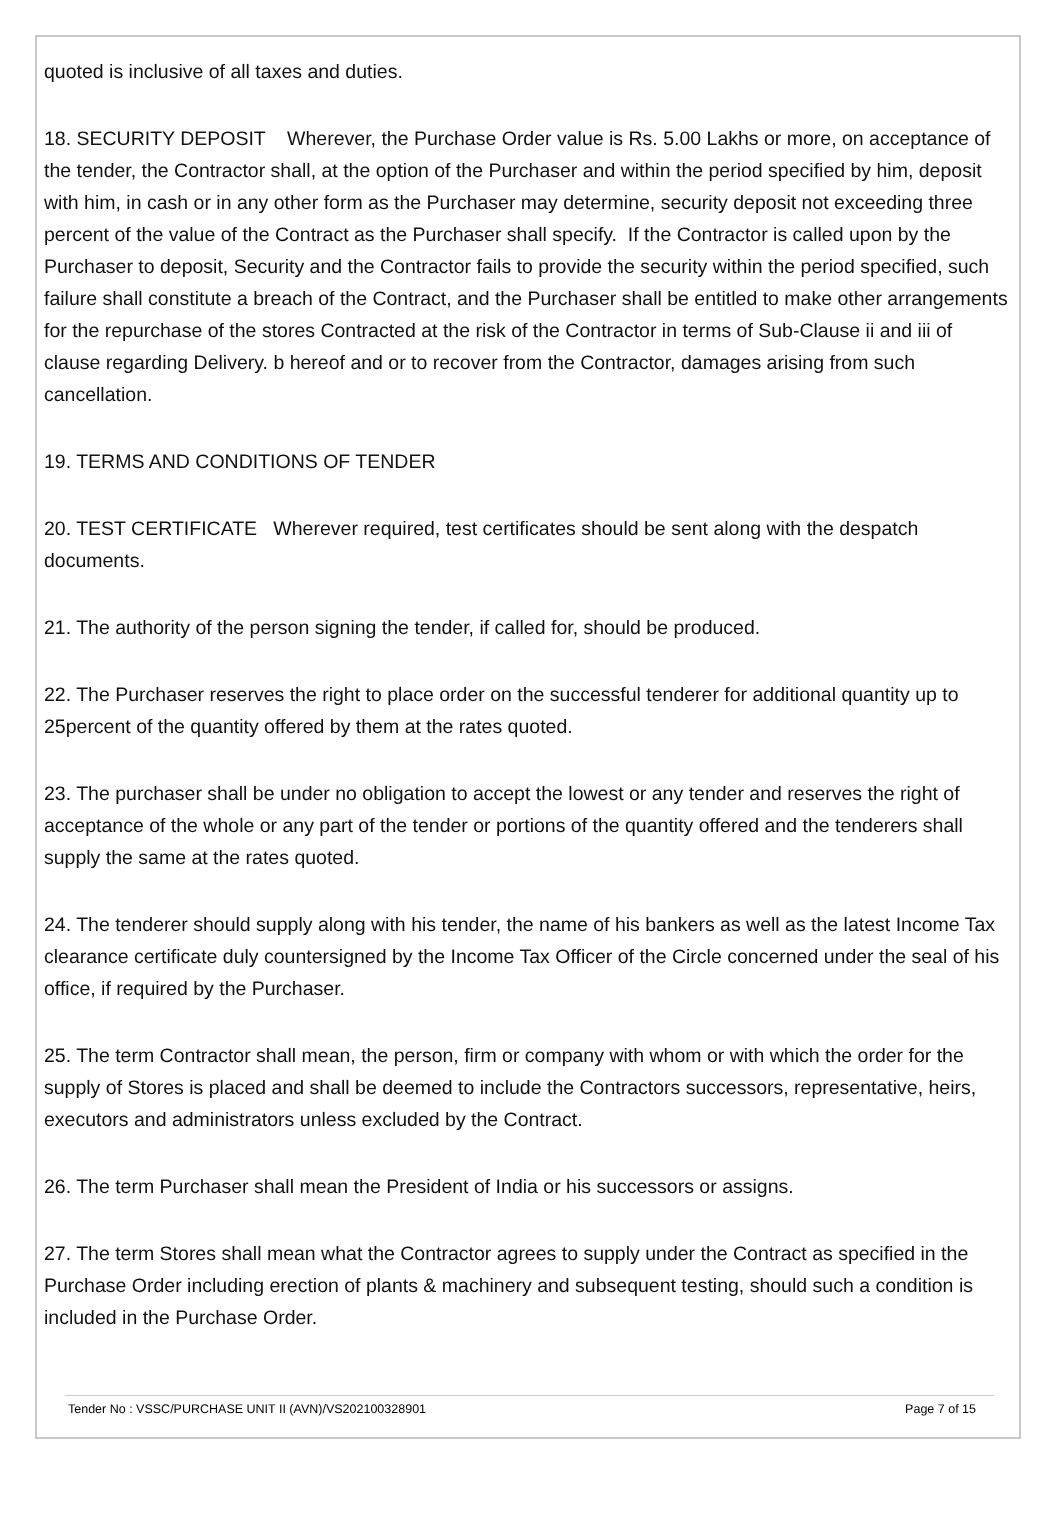quoted is inclusive of all taxes and duties.
18. SECURITY DEPOSIT Wherever, the Purchase Order value is Rs. 5.00 Lakhs or more, on acceptance of the tender, the Contractor shall, at the option of the Purchaser and within the period specified by him, deposit with him, in cash or in any other form as the Purchaser may determine, security deposit not exceeding three percent of the value of the Contract as the Purchaser shall specify. If the Contractor is called upon by the Purchaser to deposit, Security and the Contractor fails to provide the security within the period specified, such failure shall constitute a breach of the Contract, and the Purchaser shall be entitled to make other arrangements for the repurchase of the stores Contracted at the risk of the Contractor in terms of Sub-Clause ii and iii of clause regarding Delivery. b hereof and or to recover from the Contractor, damages arising from such cancellation.
19. TERMS AND CONDITIONS OF TENDER
20. TEST CERTIFICATE Wherever required, test certificates should be sent along with the despatch documents.
21. The authority of the person signing the tender, if called for, should be produced.
22. The Purchaser reserves the right to place order on the successful tenderer for additional quantity up to 25percent of the quantity offered by them at the rates quoted.
23. The purchaser shall be under no obligation to accept the lowest or any tender and reserves the right of acceptance of the whole or any part of the tender or portions of the quantity offered and the tenderers shall supply the same at the rates quoted.
24. The tenderer should supply along with his tender, the name of his bankers as well as the latest Income Tax clearance certificate duly countersigned by the Income Tax Officer of the Circle concerned under the seal of his office, if required by the Purchaser.
25. The term Contractor shall mean, the person, firm or company with whom or with which the order for the supply of Stores is placed and shall be deemed to include the Contractors successors, representative, heirs, executors and administrators unless excluded by the Contract.
26. The term Purchaser shall mean the President of India or his successors or assigns.
27. The term Stores shall mean what the Contractor agrees to supply under the Contract as specified in the Purchase Order including erection of plants & machinery and subsequent testing, should such a condition is included in the Purchase Order.
Tender No : VSSC/PURCHASE UNIT II (AVN)/VS202100328901 Page 7 of 15